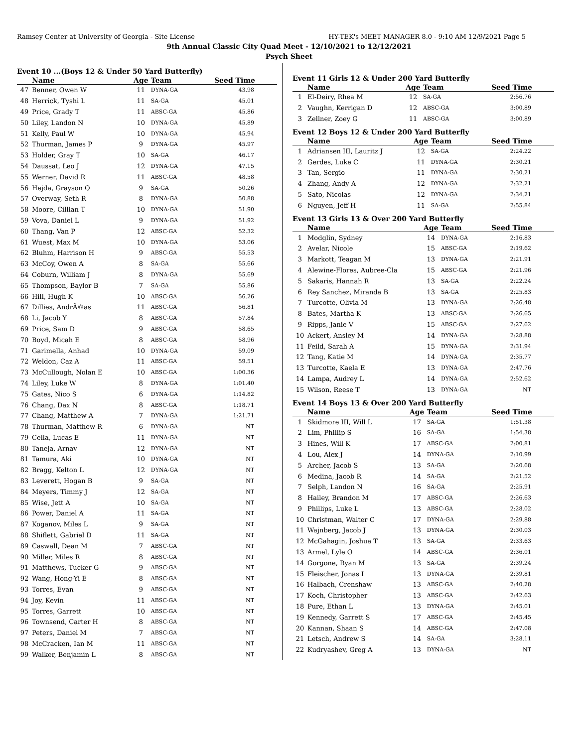Ramsey Center at University of Georgia - Site License HY-TEK's MEET MANAGER 8.0 - 9:10 AM 12/9/2021 Page 5
9th Annual Classic City Quad Meet - 12/10/2021 to 12/12/2021
Psych Sheet
Event 10 ...(Boys 12 & Under 50 Yard Butterfly)
| | Name | Age | Team | Seed Time |
| --- | --- | --- | --- | --- |
| 47 | Benner, Owen W | 11 | DYNA-GA | 43.98 |
| 48 | Herrick, Tyshi L | 11 | SA-GA | 45.01 |
| 49 | Price, Grady T | 11 | ABSC-GA | 45.86 |
| 50 | Liley, Landon N | 10 | DYNA-GA | 45.89 |
| 51 | Kelly, Paul W | 10 | DYNA-GA | 45.94 |
| 52 | Thurman, James P | 9 | DYNA-GA | 45.97 |
| 53 | Holder, Gray T | 10 | SA-GA | 46.17 |
| 54 | Daussat, Leo J | 12 | DYNA-GA | 47.15 |
| 55 | Werner, David R | 11 | ABSC-GA | 48.58 |
| 56 | Hejda, Grayson Q | 9 | SA-GA | 50.26 |
| 57 | Overway, Seth R | 8 | DYNA-GA | 50.88 |
| 58 | Moore, Cillian T | 10 | DYNA-GA | 51.90 |
| 59 | Vova, Daniel L | 9 | DYNA-GA | 51.92 |
| 60 | Thang, Van P | 12 | ABSC-GA | 52.32 |
| 61 | Wuest, Max M | 10 | DYNA-GA | 53.06 |
| 62 | Bluhm, Harrison H | 9 | ABSC-GA | 55.53 |
| 63 | McCoy, Owen A | 8 | SA-GA | 55.66 |
| 64 | Coburn, William J | 8 | DYNA-GA | 55.69 |
| 65 | Thompson, Baylor B | 7 | SA-GA | 55.86 |
| 66 | Hill, Hugh K | 10 | ABSC-GA | 56.26 |
| 67 | Dillies, AndrÃ©as | 11 | ABSC-GA | 56.81 |
| 68 | Li, Jacob Y | 8 | ABSC-GA | 57.84 |
| 69 | Price, Sam D | 9 | ABSC-GA | 58.65 |
| 70 | Boyd, Micah E | 8 | ABSC-GA | 58.96 |
| 71 | Garimella, Anhad | 10 | DYNA-GA | 59.09 |
| 72 | Weldon, Caz A | 11 | ABSC-GA | 59.51 |
| 73 | McCullough, Nolan E | 10 | ABSC-GA | 1:00.36 |
| 74 | Liley, Luke W | 8 | DYNA-GA | 1:01.40 |
| 75 | Gates, Nico S | 6 | DYNA-GA | 1:14.82 |
| 76 | Chang, Dax N | 8 | ABSC-GA | 1:18.71 |
| 77 | Chang, Matthew A | 7 | DYNA-GA | 1:21.71 |
| 78 | Thurman, Matthew R | 6 | DYNA-GA | NT |
| 79 | Cella, Lucas E | 11 | DYNA-GA | NT |
| 80 | Taneja, Arnav | 12 | DYNA-GA | NT |
| 81 | Tamura, Aki | 10 | DYNA-GA | NT |
| 82 | Bragg, Kelton L | 12 | DYNA-GA | NT |
| 83 | Leverett, Hogan B | 9 | SA-GA | NT |
| 84 | Meyers, Timmy J | 12 | SA-GA | NT |
| 85 | Wise, Jett A | 10 | SA-GA | NT |
| 86 | Power, Daniel A | 11 | SA-GA | NT |
| 87 | Koganov, Miles L | 9 | SA-GA | NT |
| 88 | Shiflett, Gabriel D | 11 | SA-GA | NT |
| 89 | Caswall, Dean M | 7 | ABSC-GA | NT |
| 90 | Miller, Miles R | 8 | ABSC-GA | NT |
| 91 | Matthews, Tucker G | 9 | ABSC-GA | NT |
| 92 | Wang, Hong-Yi E | 8 | ABSC-GA | NT |
| 93 | Torres, Evan | 9 | ABSC-GA | NT |
| 94 | Joy, Kevin | 11 | ABSC-GA | NT |
| 95 | Torres, Garrett | 10 | ABSC-GA | NT |
| 96 | Townsend, Carter H | 8 | ABSC-GA | NT |
| 97 | Peters, Daniel M | 7 | ABSC-GA | NT |
| 98 | McCracken, Ian M | 11 | ABSC-GA | NT |
| 99 | Walker, Benjamin L | 8 | ABSC-GA | NT |
Event 11 Girls 12 & Under 200 Yard Butterfly
| | Name | Age | Team | Seed Time |
| --- | --- | --- | --- | --- |
| 1 | El-Deiry, Rhea M | 12 | SA-GA | 2:56.76 |
| 2 | Vaughn, Kerrigan D | 12 | ABSC-GA | 3:00.89 |
| 3 | Zellner, Zoey G | 11 | ABSC-GA | 3:00.89 |
Event 12 Boys 12 & Under 200 Yard Butterfly
| | Name | Age | Team | Seed Time |
| --- | --- | --- | --- | --- |
| 1 | Adriansen III, Lauritz J | 12 | SA-GA | 2:24.22 |
| 2 | Gerdes, Luke C | 11 | DYNA-GA | 2:30.21 |
| 3 | Tan, Sergio | 11 | DYNA-GA | 2:30.21 |
| 4 | Zhang, Andy A | 12 | DYNA-GA | 2:32.21 |
| 5 | Sato, Nicolas | 12 | DYNA-GA | 2:34.21 |
| 6 | Nguyen, Jeff H | 11 | SA-GA | 2:55.84 |
Event 13 Girls 13 & Over 200 Yard Butterfly
| | Name | Age | Team | Seed Time |
| --- | --- | --- | --- | --- |
| 1 | Modglin, Sydney | 14 | DYNA-GA | 2:16.83 |
| 2 | Avelar, Nicole | 15 | ABSC-GA | 2:19.62 |
| 3 | Markott, Teagan M | 13 | DYNA-GA | 2:21.91 |
| 4 | Alewine-Flores, Aubree-Cla | 15 | ABSC-GA | 2:21.96 |
| 5 | Sakaris, Hannah R | 13 | SA-GA | 2:22.24 |
| 6 | Rey Sanchez, Miranda B | 13 | SA-GA | 2:25.83 |
| 7 | Turcotte, Olivia M | 13 | DYNA-GA | 2:26.48 |
| 8 | Bates, Martha K | 13 | ABSC-GA | 2:26.65 |
| 9 | Ripps, Janie V | 15 | ABSC-GA | 2:27.62 |
| 10 | Ackert, Ansley M | 14 | DYNA-GA | 2:28.88 |
| 11 | Feild, Sarah A | 15 | DYNA-GA | 2:31.94 |
| 12 | Tang, Katie M | 14 | DYNA-GA | 2:35.77 |
| 13 | Turcotte, Kaela E | 13 | DYNA-GA | 2:47.76 |
| 14 | Lampa, Audrey L | 14 | DYNA-GA | 2:52.62 |
| 15 | Wilson, Reese T | 13 | DYNA-GA | NT |
Event 14 Boys 13 & Over 200 Yard Butterfly
| | Name | Age | Team | Seed Time |
| --- | --- | --- | --- | --- |
| 1 | Skidmore III, Will L | 17 | SA-GA | 1:51.38 |
| 2 | Lim, Phillip S | 16 | SA-GA | 1:54.38 |
| 3 | Hines, Will K | 17 | ABSC-GA | 2:00.81 |
| 4 | Lou, Alex J | 14 | DYNA-GA | 2:10.99 |
| 5 | Archer, Jacob S | 13 | SA-GA | 2:20.68 |
| 6 | Medina, Jacob R | 14 | SA-GA | 2:21.52 |
| 7 | Selph, Landon N | 16 | SA-GA | 2:25.91 |
| 8 | Hailey, Brandon M | 17 | ABSC-GA | 2:26.63 |
| 9 | Phillips, Luke L | 13 | ABSC-GA | 2:28.02 |
| 10 | Christman, Walter C | 17 | DYNA-GA | 2:29.88 |
| 11 | Wajnberg, Jacob J | 13 | DYNA-GA | 2:30.03 |
| 12 | McGahagin, Joshua T | 13 | SA-GA | 2:33.63 |
| 13 | Armel, Lyle O | 14 | ABSC-GA | 2:36.01 |
| 14 | Gorgone, Ryan M | 13 | SA-GA | 2:39.24 |
| 15 | Fleischer, Jonas I | 13 | DYNA-GA | 2:39.81 |
| 16 | Halbach, Crenshaw | 13 | ABSC-GA | 2:40.28 |
| 17 | Koch, Christopher | 13 | ABSC-GA | 2:42.63 |
| 18 | Pure, Ethan L | 13 | DYNA-GA | 2:45.01 |
| 19 | Kennedy, Garrett S | 17 | ABSC-GA | 2:45.45 |
| 20 | Kannan, Shaan S | 14 | ABSC-GA | 2:47.08 |
| 21 | Letsch, Andrew S | 14 | SA-GA | 3:28.11 |
| 22 | Kudryashev, Greg A | 13 | DYNA-GA | NT |